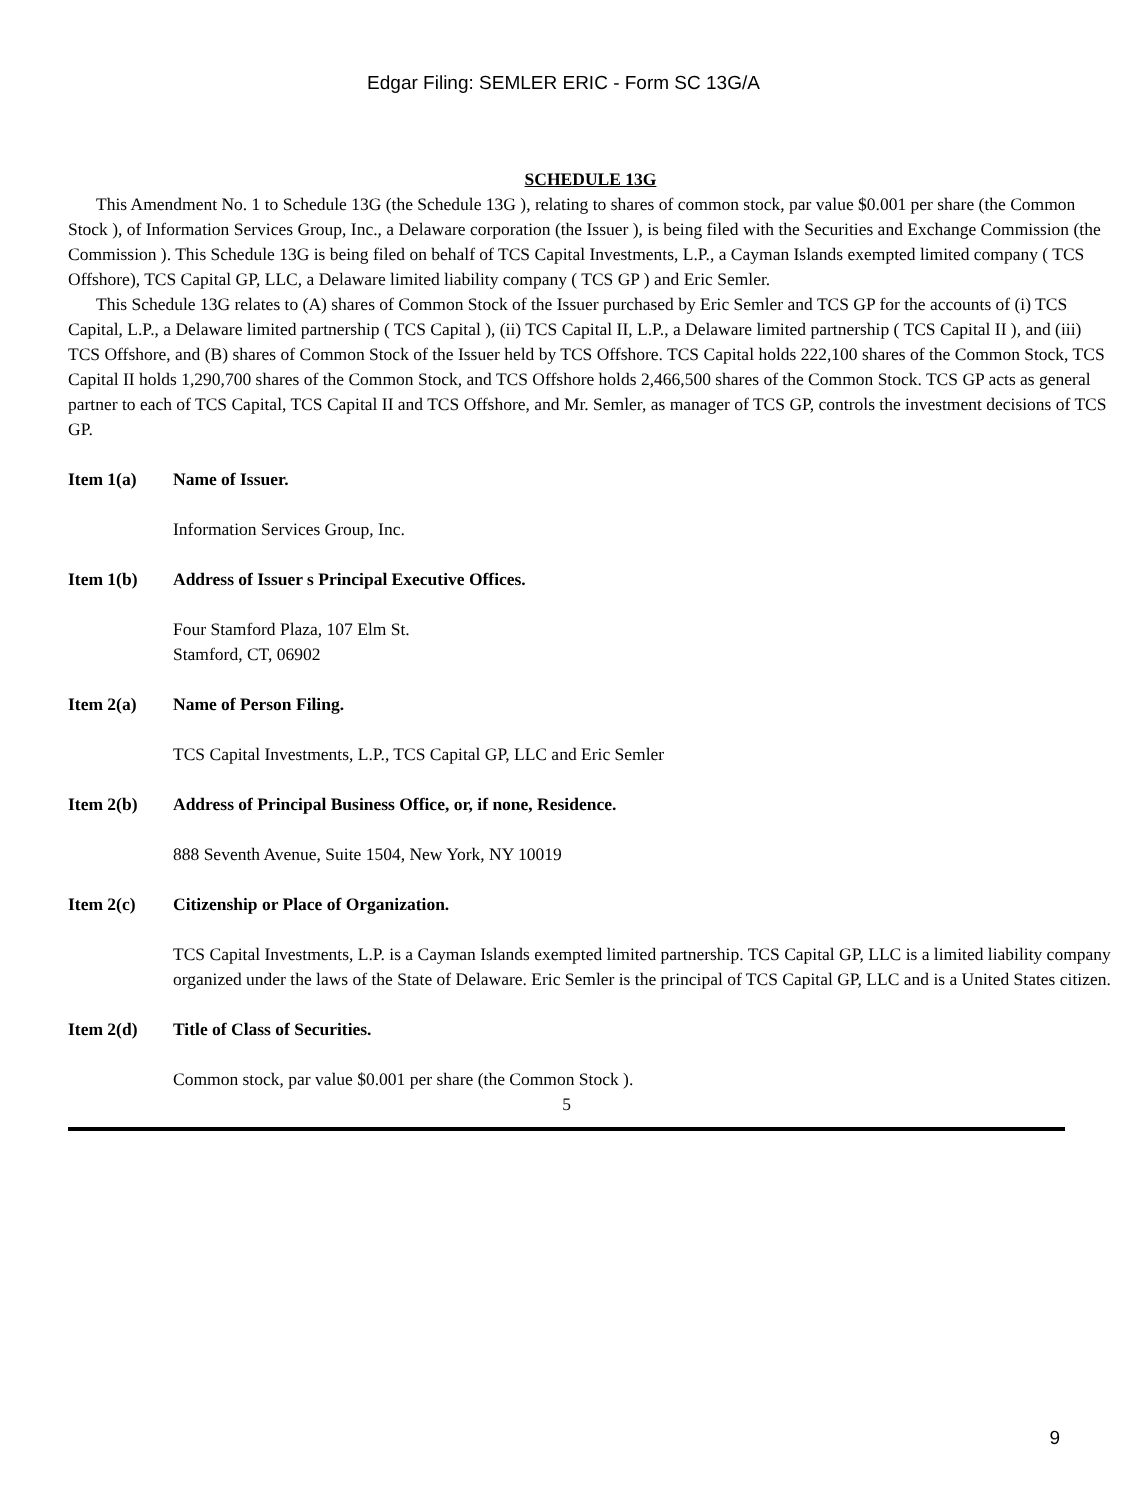Edgar Filing: SEMLER ERIC - Form SC 13G/A
SCHEDULE 13G
This Amendment No. 1 to Schedule 13G (the Schedule 13G ), relating to shares of common stock, par value $0.001 per share (the Common Stock ), of Information Services Group, Inc., a Delaware corporation (the Issuer ), is being filed with the Securities and Exchange Commission (the Commission ). This Schedule 13G is being filed on behalf of TCS Capital Investments, L.P., a Cayman Islands exempted limited company ( TCS Offshore), TCS Capital GP, LLC, a Delaware limited liability company ( TCS GP ) and Eric Semler.
This Schedule 13G relates to (A) shares of Common Stock of the Issuer purchased by Eric Semler and TCS GP for the accounts of (i) TCS Capital, L.P., a Delaware limited partnership ( TCS Capital ), (ii) TCS Capital II, L.P., a Delaware limited partnership ( TCS Capital II ), and (iii) TCS Offshore, and (B) shares of Common Stock of the Issuer held by TCS Offshore. TCS Capital holds 222,100 shares of the Common Stock, TCS Capital II holds 1,290,700 shares of the Common Stock, and TCS Offshore holds 2,466,500 shares of the Common Stock. TCS GP acts as general partner to each of TCS Capital, TCS Capital II and TCS Offshore, and Mr. Semler, as manager of TCS GP, controls the investment decisions of TCS GP.
Item 1(a) Name of Issuer.
Information Services Group, Inc.
Item 1(b) Address of Issuer s Principal Executive Offices.
Four Stamford Plaza, 107 Elm St.
Stamford, CT, 06902
Item 2(a) Name of Person Filing.
TCS Capital Investments, L.P., TCS Capital GP, LLC and Eric Semler
Item 2(b) Address of Principal Business Office, or, if none, Residence.
888 Seventh Avenue, Suite 1504, New York, NY 10019
Item 2(c) Citizenship or Place of Organization.
TCS Capital Investments, L.P. is a Cayman Islands exempted limited partnership. TCS Capital GP, LLC is a limited liability company organized under the laws of the State of Delaware. Eric Semler is the principal of TCS Capital GP, LLC and is a United States citizen.
Item 2(d) Title of Class of Securities.
Common stock, par value $0.001 per share (the Common Stock ).
5
9